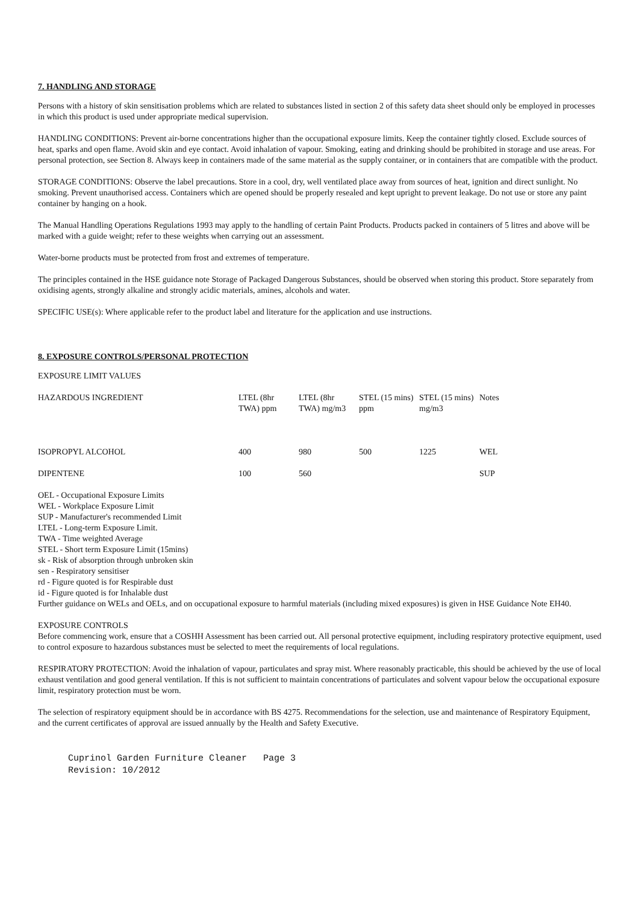7. HANDLING AND STORAGE
Persons with a history of skin sensitisation problems which are related to substances listed in section 2 of this safety data sheet should only be employed in processes in which this product is used under appropriate medical supervision.
HANDLING CONDITIONS: Prevent air-borne concentrations higher than the occupational exposure limits. Keep the container tightly closed. Exclude sources of heat, sparks and open flame. Avoid skin and eye contact. Avoid inhalation of vapour. Smoking, eating and drinking should be prohibited in storage and use areas. For personal protection, see Section 8. Always keep in containers made of the same material as the supply container, or in containers that are compatible with the product.
STORAGE CONDITIONS: Observe the label precautions. Store in a cool, dry, well ventilated place away from sources of heat, ignition and direct sunlight. No smoking. Prevent unauthorised access. Containers which are opened should be properly resealed and kept upright to prevent leakage. Do not use or store any paint container by hanging on a hook.
The Manual Handling Operations Regulations 1993 may apply to the handling of certain Paint Products. Products packed in containers of 5 litres and above will be marked with a guide weight; refer to these weights when carrying out an assessment.
Water-borne products must be protected from frost and extremes of temperature.
The principles contained in the HSE guidance note Storage of Packaged Dangerous Substances, should be observed when storing this product. Store separately from oxidising agents, strongly alkaline and strongly acidic materials, amines, alcohols and water.
SPECIFIC USE(s): Where applicable refer to the product label and literature for the application and use instructions.
8. EXPOSURE CONTROLS/PERSONAL PROTECTION
EXPOSURE LIMIT VALUES
| HAZARDOUS INGREDIENT | LTEL (8hr TWA) ppm | LTEL (8hr TWA) mg/m3 | STEL (15 mins) ppm | STEL (15 mins) mg/m3 | Notes |
| --- | --- | --- | --- | --- | --- |
| ISOPROPYL ALCOHOL | 400 | 980 | 500 | 1225 | WEL |
| DIPENTENE | 100 | 560 | | | SUP |
OEL - Occupational Exposure Limits
WEL - Workplace Exposure Limit
SUP - Manufacturer's recommended Limit
LTEL - Long-term Exposure Limit.
TWA - Time weighted Average
STEL - Short term Exposure Limit (15mins)
sk - Risk of absorption through unbroken skin
sen - Respiratory sensitiser
rd - Figure quoted is for Respirable dust
id - Figure quoted is for Inhalable dust
Further guidance on WELs and OELs, and on occupational exposure to harmful materials (including mixed exposures) is given in HSE Guidance Note EH40.
EXPOSURE CONTROLS
Before commencing work, ensure that a COSHH Assessment has been carried out. All personal protective equipment, including respiratory protective equipment, used to control exposure to hazardous substances must be selected to meet the requirements of local regulations.
RESPIRATORY PROTECTION: Avoid the inhalation of vapour, particulates and spray mist. Where reasonably practicable, this should be achieved by the use of local exhaust ventilation and good general ventilation. If this is not sufficient to maintain concentrations of particulates and solvent vapour below the occupational exposure limit, respiratory protection must be worn.
The selection of respiratory equipment should be in accordance with BS 4275. Recommendations for the selection, use and maintenance of Respiratory Equipment, and the current certificates of approval are issued annually by the Health and Safety Executive.
Cuprinol Garden Furniture Cleaner Page 3
Revision: 10/2012